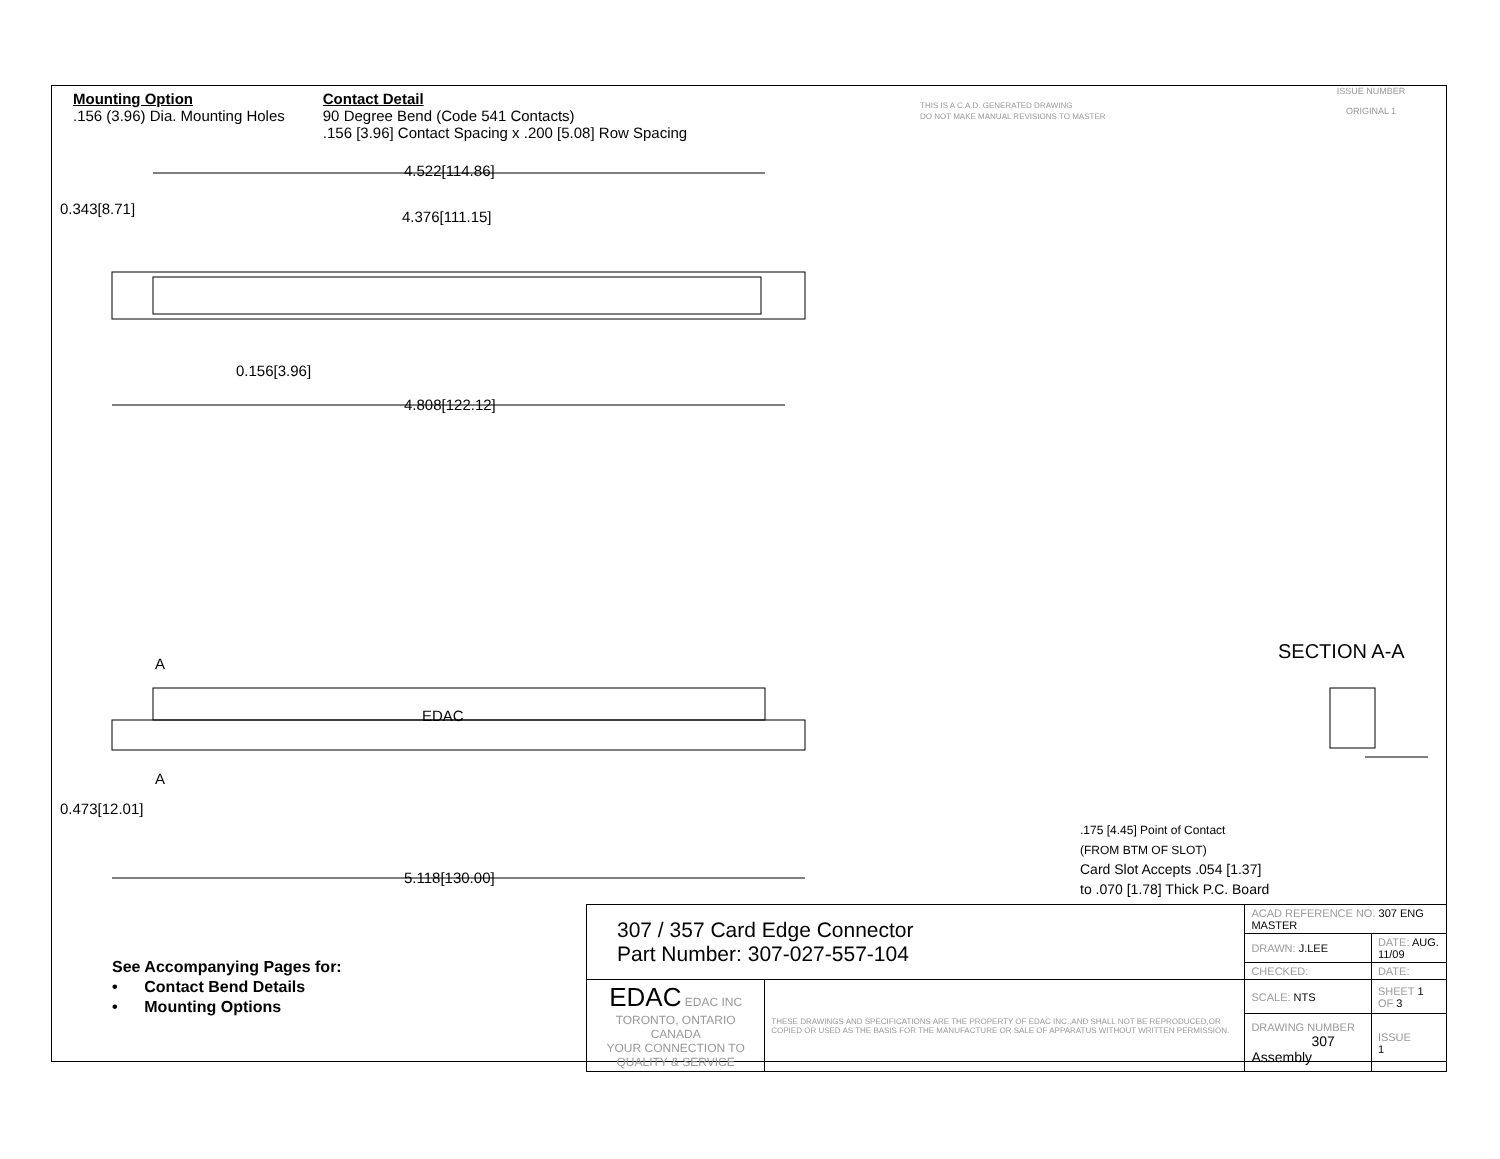Mounting Option
.156 (3.96) Dia. Mounting Holes
Contact Detail
90 Degree Bend (Code 541 Contacts)
.156 [3.96] Contact Spacing x .200 [5.08] Row Spacing
THIS IS A C.A.D. GENERATED DRAWING
DO NOT MAKE MANUAL REVISIONS TO MASTER
ISSUE NUMBER
ORIGINAL 1
4.522[114.86]
4.376[111.15]
0.343[8.71]
0.156[3.96]
4.808[122.12]
A
EDAC
A
0.473[12.01]
5.118[130.00]
SECTION A-A
.175 [4.45] Point of Contact
(FROM BTM OF SLOT)
Card Slot Accepts .054 [1.37]
to .070 [1.78] Thick P.C. Board
See Accompanying Pages for:
• Contact Bend Details
• Mounting Options
| 307 / 357 Card Edge Connector Part Number: 307-027-557-104 | | ACAD REFERENCE NO. 307 ENG MASTER | | |
| | | DRAWN: J.LEE | DATE: AUG. 11/09 | |
| | | CHECKED: | DATE: | |
| EDAC EDAC INC TORONTO, ONTARIO CANADA YOUR CONNECTION TO QUALITY & SERVICE | THESE DRAWINGS AND SPECIFICATIONS ARE THE PROPERTY OF EDAC INC.,AND SHALL NOT BE REPRODUCED,OR COPIED OR USED AS THE BASIS FOR THE MANUFACTURE OR SALE OF APPARATUS WITHOUT WRITTEN PERMISSION. | SCALE: NTS | SHEET 1 OF 3 | |
| | | DRAWING NUMBER 307 Assembly | | ISSUE 1 |